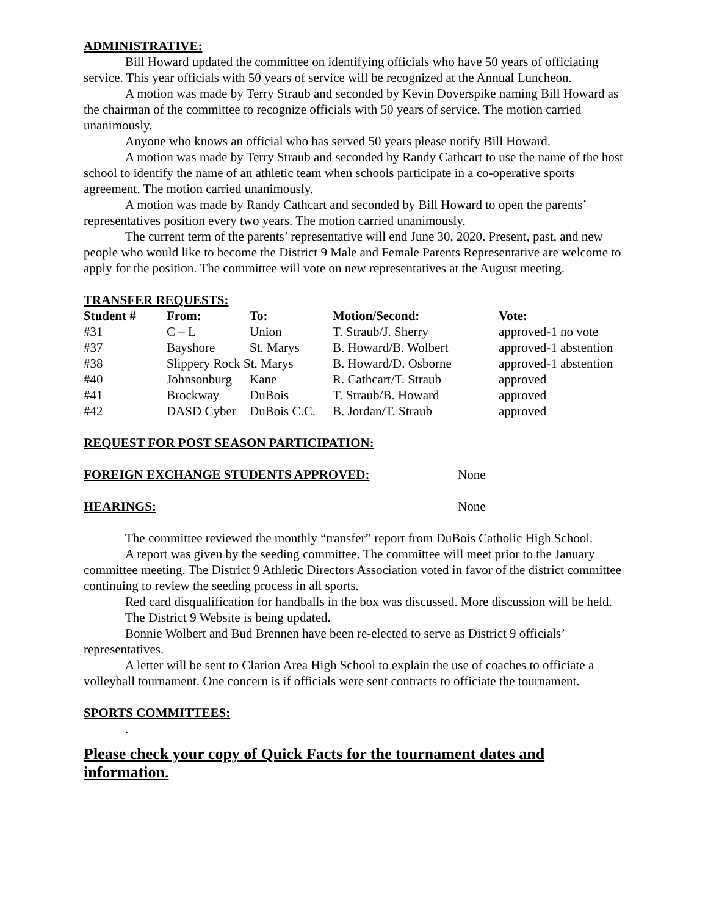ADMINISTRATIVE:
Bill Howard updated the committee on identifying officials who have 50 years of officiating service. This year officials with 50 years of service will be recognized at the Annual Luncheon.
A motion was made by Terry Straub and seconded by Kevin Doverspike naming Bill Howard as the chairman of the committee to recognize officials with 50 years of service. The motion carried unanimously.
Anyone who knows an official who has served 50 years please notify Bill Howard.
A motion was made by Terry Straub and seconded by Randy Cathcart to use the name of the host school to identify the name of an athletic team when schools participate in a co-operative sports agreement. The motion carried unanimously.
A motion was made by Randy Cathcart and seconded by Bill Howard to open the parents’ representatives position every two years. The motion carried unanimously.
The current term of the parents’ representative will end June 30, 2020. Present, past, and new people who would like to become the District 9 Male and Female Parents Representative are welcome to apply for the position. The committee will vote on new representatives at the August meeting.
TRANSFER REQUESTS:
| Student # | From: | To: | Motion/Second: | Vote: |
| --- | --- | --- | --- | --- |
| #31 | C – L | Union | T. Straub/J. Sherry | approved-1 no vote |
| #37 | Bayshore | St. Marys | B. Howard/B. Wolbert | approved-1 abstention |
| #38 | Slippery Rock St. Marys | | B. Howard/D. Osborne | approved-1 abstention |
| #40 | Johnsonburg | Kane | R. Cathcart/T. Straub | approved |
| #41 | Brockway | DuBois | T. Straub/B. Howard | approved |
| #42 | DASD Cyber | DuBois C.C. | B. Jordan/T. Straub | approved |
REQUEST FOR POST SEASON PARTICIPATION:
FOREIGN EXCHANGE STUDENTS APPROVED: None
HEARINGS: None
The committee reviewed the monthly “transfer” report from DuBois Catholic High School.
A report was given by the seeding committee. The committee will meet prior to the January committee meeting. The District 9 Athletic Directors Association voted in favor of the district committee continuing to review the seeding process in all sports.
Red card disqualification for handballs in the box was discussed. More discussion will be held.
The District 9 Website is being updated.
Bonnie Wolbert and Bud Brennen have been re-elected to serve as District 9 officials’ representatives.
A letter will be sent to Clarion Area High School to explain the use of coaches to officiate a volleyball tournament. One concern is if officials were sent contracts to officiate the tournament.
SPORTS COMMITTEES:
.
Please check your copy of Quick Facts for the tournament dates and information.